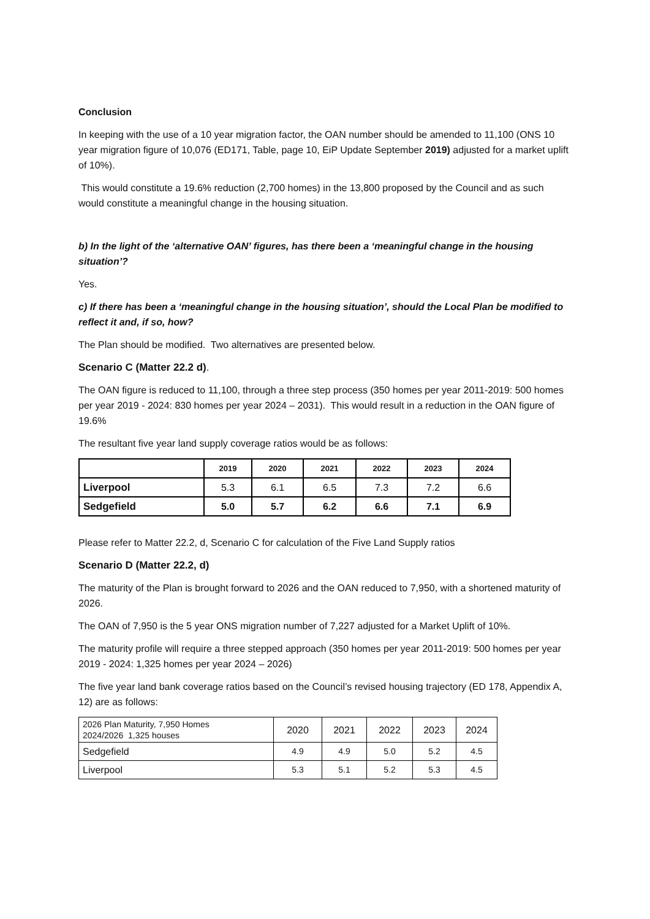Conclusion
In keeping with the use of a 10 year migration factor, the OAN number should be amended to 11,100 (ONS 10 year migration figure of 10,076 (ED171, Table, page 10, EiP Update September 2019) adjusted for a market uplift of 10%).
This would constitute a 19.6% reduction (2,700 homes) in the 13,800 proposed by the Council and as such would constitute a meaningful change in the housing situation.
b) In the light of the ‘alternative OAN’ figures, has there been a ‘meaningful change in the housing situation’?
Yes.
c) If there has been a ‘meaningful change in the housing situation’, should the Local Plan be modified to reflect it and, if so, how?
The Plan should be modified. Two alternatives are presented below.
Scenario C (Matter 22.2 d).
The OAN figure is reduced to 11,100, through a three step process (350 homes per year 2011-2019: 500 homes per year 2019 - 2024: 830 homes per year 2024 – 2031). This would result in a reduction in the OAN figure of 19.6%
The resultant five year land supply coverage ratios would be as follows:
| | 2019 | 2020 | 2021 | 2022 | 2023 | 2024 |
| --- | --- | --- | --- | --- | --- | --- |
| Liverpool | 5.3 | 6.1 | 6.5 | 7.3 | 7.2 | 6.6 |
| Sedgefield | 5.0 | 5.7 | 6.2 | 6.6 | 7.1 | 6.9 |
Please refer to Matter 22.2, d, Scenario C for calculation of the Five Land Supply ratios
Scenario D (Matter 22.2, d)
The maturity of the Plan is brought forward to 2026 and the OAN reduced to 7,950, with a shortened maturity of 2026.
The OAN of 7,950 is the 5 year ONS migration number of 7,227 adjusted for a Market Uplift of 10%.
The maturity profile will require a three stepped approach (350 homes per year 2011-2019: 500 homes per year 2019 - 2024: 1,325 homes per year 2024 – 2026)
The five year land bank coverage ratios based on the Council’s revised housing trajectory (ED 178, Appendix A, 12) are as follows:
| 2026 Plan Maturity, 7,950 Homes 2024/2026 1,325 houses | 2020 | 2021 | 2022 | 2023 | 2024 |
| Sedgefield | 4.9 | 4.9 | 5.0 | 5.2 | 4.5 |
| Liverpool | 5.3 | 5.1 | 5.2 | 5.3 | 4.5 |